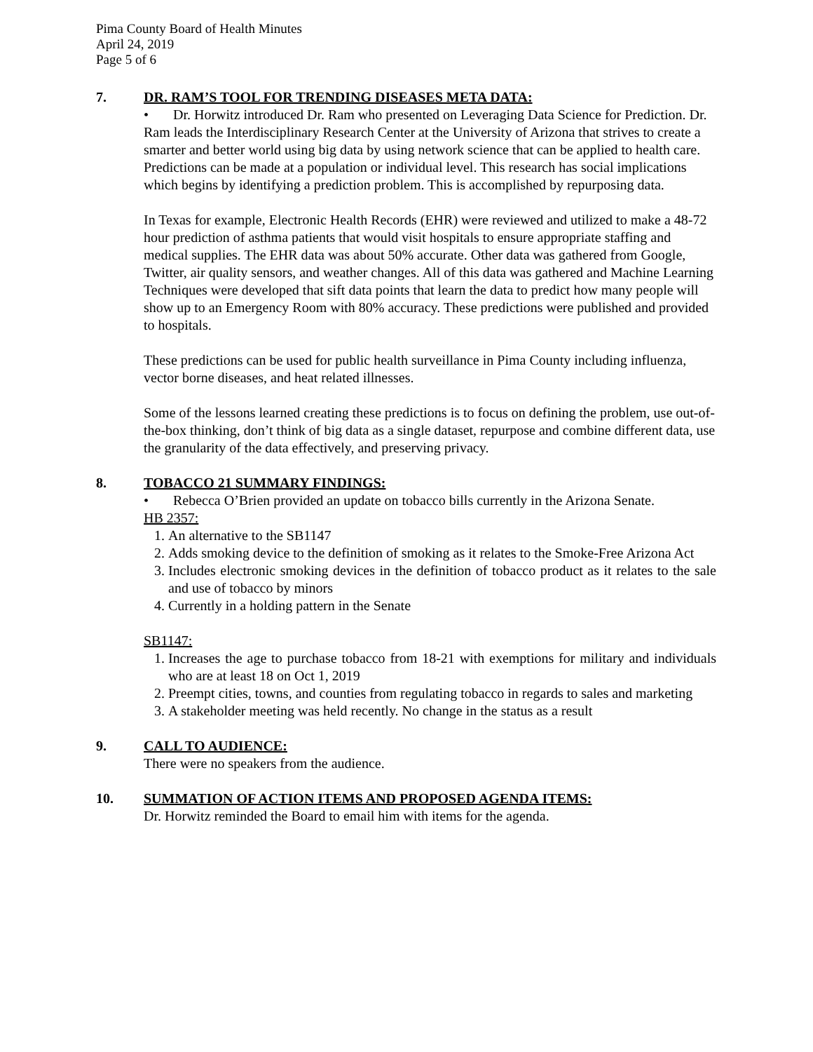Pima County Board of Health Minutes
April 24, 2019
Page 5 of 6
7. DR. RAM’S TOOL FOR TRENDING DISEASES META DATA:
• Dr. Horwitz introduced Dr. Ram who presented on Leveraging Data Science for Prediction. Dr. Ram leads the Interdisciplinary Research Center at the University of Arizona that strives to create a smarter and better world using big data by using network science that can be applied to health care. Predictions can be made at a population or individual level. This research has social implications which begins by identifying a prediction problem. This is accomplished by repurposing data.
In Texas for example, Electronic Health Records (EHR) were reviewed and utilized to make a 48-72 hour prediction of asthma patients that would visit hospitals to ensure appropriate staffing and medical supplies. The EHR data was about 50% accurate. Other data was gathered from Google, Twitter, air quality sensors, and weather changes. All of this data was gathered and Machine Learning Techniques were developed that sift data points that learn the data to predict how many people will show up to an Emergency Room with 80% accuracy. These predictions were published and provided to hospitals.
These predictions can be used for public health surveillance in Pima County including influenza, vector borne diseases, and heat related illnesses.
Some of the lessons learned creating these predictions is to focus on defining the problem, use out-of-the-box thinking, don’t think of big data as a single dataset, repurpose and combine different data, use the granularity of the data effectively, and preserving privacy.
8. TOBACCO 21 SUMMARY FINDINGS:
• Rebecca O’Brien provided an update on tobacco bills currently in the Arizona Senate.
HB 2357:
1. An alternative to the SB1147
2. Adds smoking device to the definition of smoking as it relates to the Smoke-Free Arizona Act
3. Includes electronic smoking devices in the definition of tobacco product as it relates to the sale and use of tobacco by minors
4. Currently in a holding pattern in the Senate
SB1147:
1. Increases the age to purchase tobacco from 18-21 with exemptions for military and individuals who are at least 18 on Oct 1, 2019
2. Preempt cities, towns, and counties from regulating tobacco in regards to sales and marketing
3. A stakeholder meeting was held recently. No change in the status as a result
9. CALL TO AUDIENCE:
There were no speakers from the audience.
10. SUMMATION OF ACTION ITEMS AND PROPOSED AGENDA ITEMS:
Dr. Horwitz reminded the Board to email him with items for the agenda.